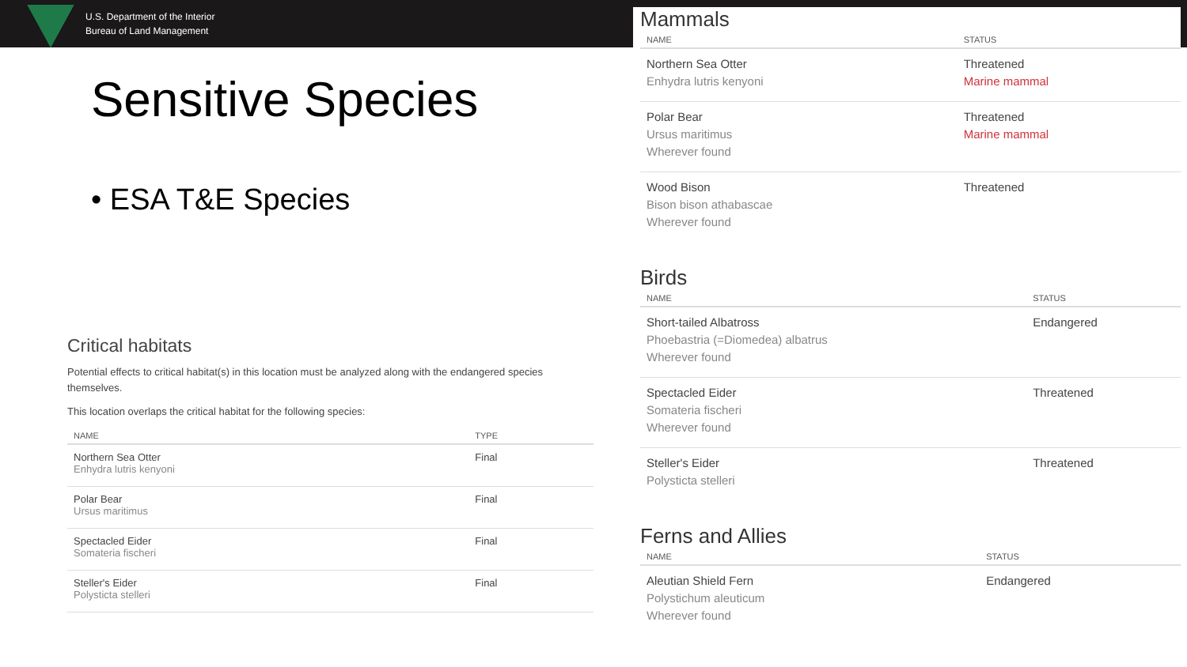U.S. Department of the Interior
Bureau of Land Management
Sensitive Species
• ESA T&E Species
Critical habitats
Potential effects to critical habitat(s) in this location must be analyzed along with the endangered species themselves.
This location overlaps the critical habitat for the following species:
| NAME | TYPE |
| --- | --- |
| Northern Sea Otter Enhydra lutris kenyoni | Final |
| Polar Bear Ursus maritimus | Final |
| Spectacled Eider Somateria fischeri | Final |
| Steller's Eider Polysticta stelleri | Final |
Mammals
| NAME | STATUS |
| --- | --- |
| Northern Sea Otter Enhydra lutris kenyoni | Threatened Marine mammal |
| Polar Bear Ursus maritimus Wherever found | Threatened Marine mammal |
| Wood Bison Bison bison athabascae Wherever found | Threatened |
Birds
| NAME | STATUS |
| --- | --- |
| Short-tailed Albatross Phoebastria (=Diomedea) albatrus Wherever found | Endangered |
| Spectacled Eider Somateria fischeri Wherever found | Threatened |
| Steller's Eider Polysticta stelleri | Threatened |
Ferns and Allies
| NAME | STATUS |
| --- | --- |
| Aleutian Shield Fern Polystichum aleuticum Wherever found | Endangered |